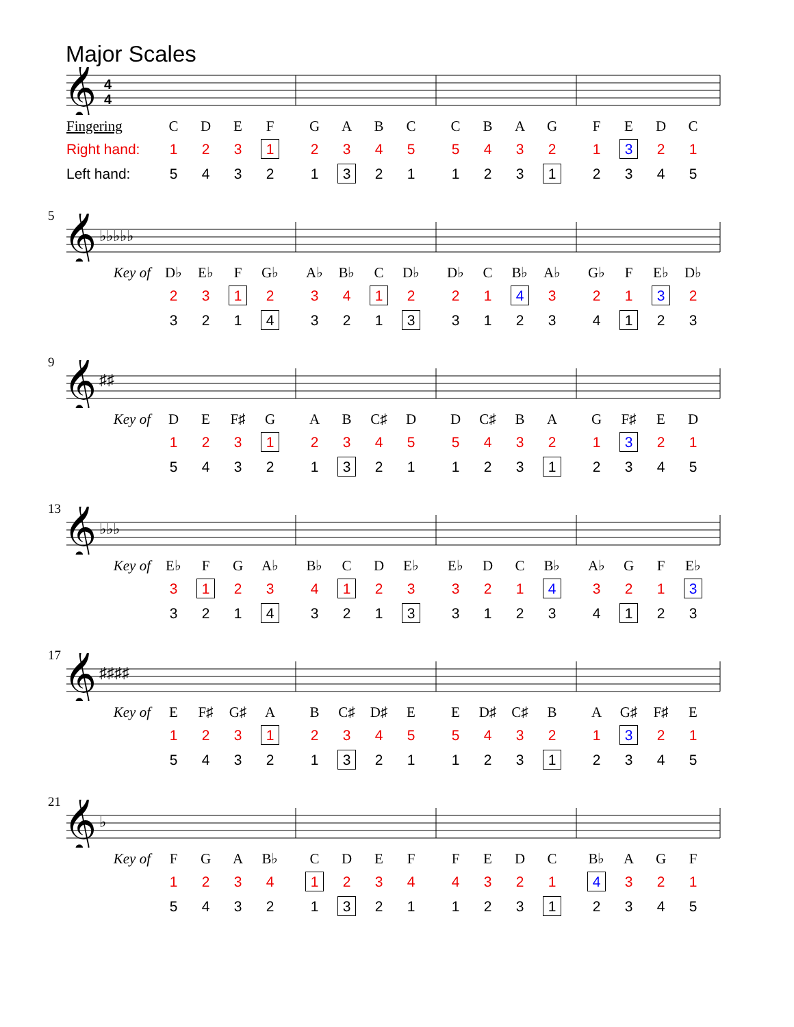Major Scales
𝄞
4
4
| Fingering | C | D | E | F | | G | A | B | C | | C | B | A | G | | F | E | D | C |
| Right hand: | 1 | 2 | 3 | 1 | | 2 | 3 | 4 | 5 | | 5 | 4 | 3 | 2 | | 1 | 3 | 2 | 1 |
| Left hand: | 5 | 4 | 3 | 2 | | 1 | 3 | 2 | 1 | | 1 | 2 | 3 | 1 | | 2 | 3 | 4 | 5 |
5
𝄞
♭♭♭♭♭
| Key of | D♭ | E♭ | F | G♭ | | A♭ | B♭ | C | D♭ | | D♭ | C | B♭ | A♭ | | G♭ | F | E♭ | D♭ |
| | 2 | 3 | 1 | 2 | | 3 | 4 | 1 | 2 | | 2 | 1 | 4 | 3 | | 2 | 1 | 3 | 2 |
| | 3 | 2 | 1 | 4 | | 3 | 2 | 1 | 3 | | 3 | 1 | 2 | 3 | | 4 | 1 | 2 | 3 |
9
𝄞
♯♯
| Key of | D | E | F♯ | G | | A | B | C♯ | D | | D | C♯ | B | A | | G | F♯ | E | D |
| | 1 | 2 | 3 | 1 | | 2 | 3 | 4 | 5 | | 5 | 4 | 3 | 2 | | 1 | 3 | 2 | 1 |
| | 5 | 4 | 3 | 2 | | 1 | 3 | 2 | 1 | | 1 | 2 | 3 | 1 | | 2 | 3 | 4 | 5 |
13
𝄞
♭♭♭
| Key of | E♭ | F | G | A♭ | | B♭ | C | D | E♭ | | E♭ | D | C | B♭ | | A♭ | G | F | E♭ |
| | 3 | 1 | 2 | 3 | | 4 | 1 | 2 | 3 | | 3 | 2 | 1 | 4 | | 3 | 2 | 1 | 3 |
| | 3 | 2 | 1 | 4 | | 3 | 2 | 1 | 3 | | 3 | 1 | 2 | 3 | | 4 | 1 | 2 | 3 |
17
𝄞
♯♯♯♯
| Key of | E | F♯ | G♯ | A | | B | C♯ | D♯ | E | | E | D♯ | C♯ | B | | A | G♯ | F♯ | E |
| | 1 | 2 | 3 | 1 | | 2 | 3 | 4 | 5 | | 5 | 4 | 3 | 2 | | 1 | 3 | 2 | 1 |
| | 5 | 4 | 3 | 2 | | 1 | 3 | 2 | 1 | | 1 | 2 | 3 | 1 | | 2 | 3 | 4 | 5 |
21
𝄞
♭
| Key of | F | G | A | B♭ | | C | D | E | F | | F | E | D | C | | B♭ | A | G | F |
| | 1 | 2 | 3 | 4 | | 1 | 2 | 3 | 4 | | 4 | 3 | 2 | 1 | | 4 | 3 | 2 | 1 |
| | 5 | 4 | 3 | 2 | | 1 | 3 | 2 | 1 | | 1 | 2 | 3 | 1 | | 2 | 3 | 4 | 5 |